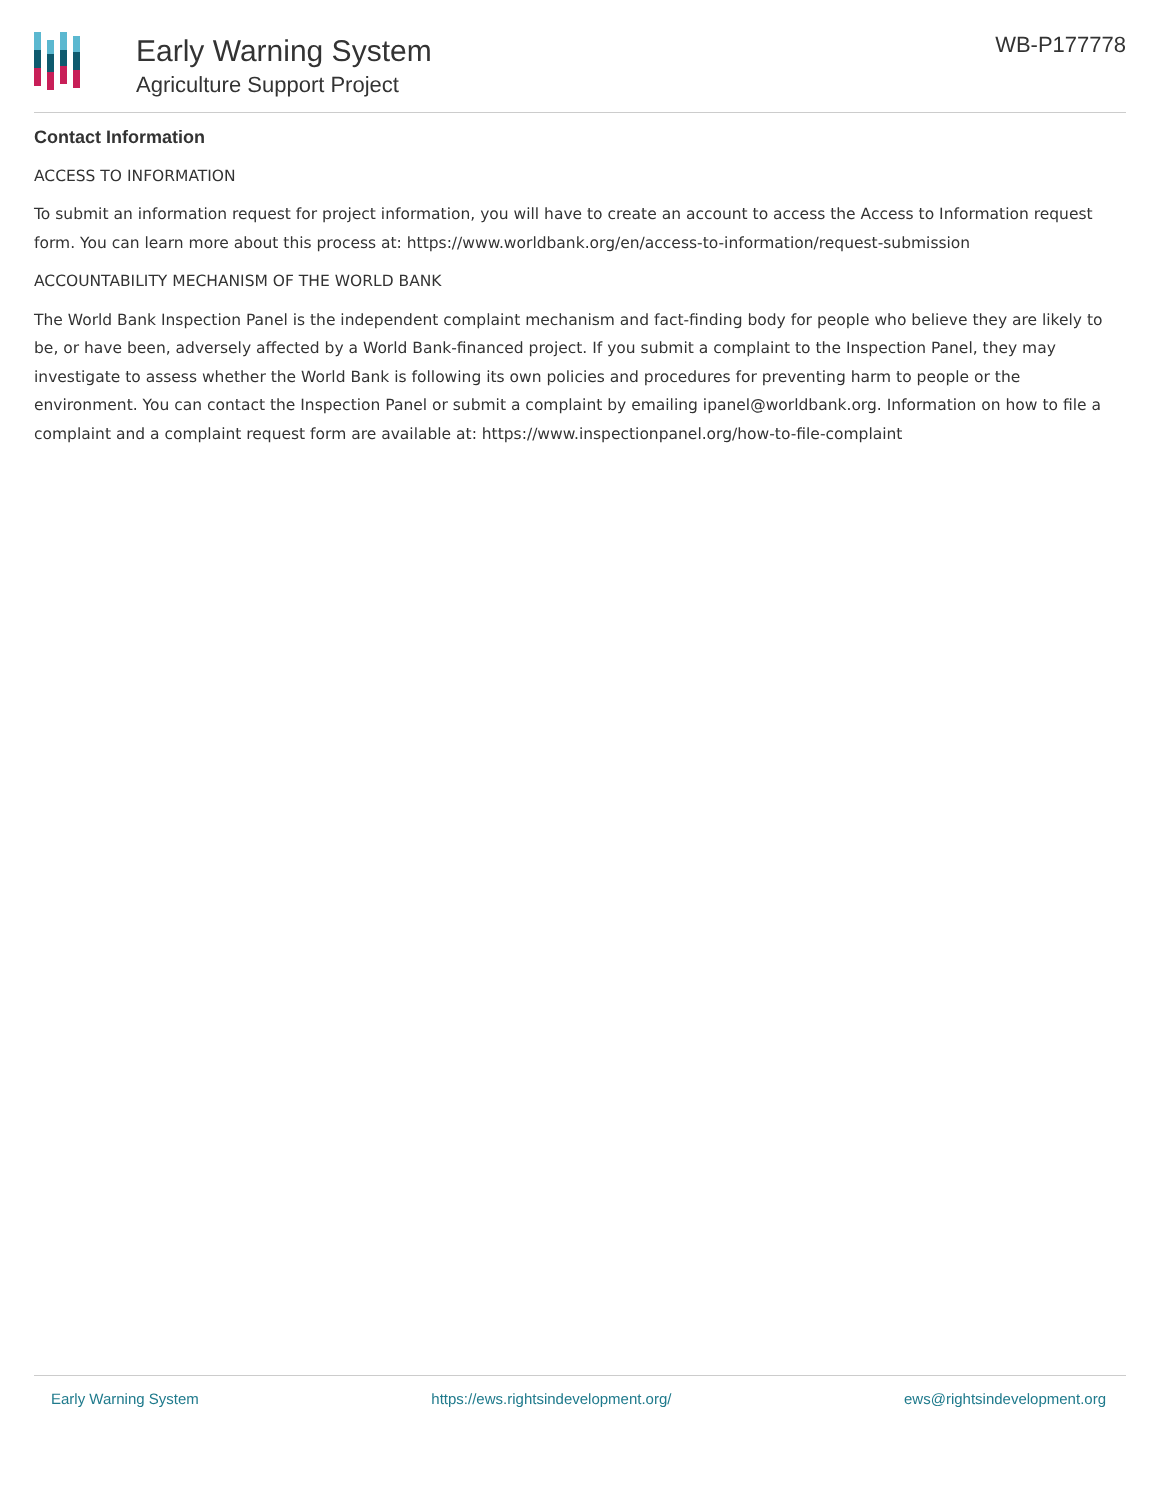Early Warning System
Agriculture Support Project
WB-P177778
Contact Information
ACCESS TO INFORMATION
To submit an information request for project information, you will have to create an account to access the Access to Information request form. You can learn more about this process at: https://www.worldbank.org/en/access-to-information/request-submission
ACCOUNTABILITY MECHANISM OF THE WORLD BANK
The World Bank Inspection Panel is the independent complaint mechanism and fact-finding body for people who believe they are likely to be, or have been, adversely affected by a World Bank-financed project. If you submit a complaint to the Inspection Panel, they may investigate to assess whether the World Bank is following its own policies and procedures for preventing harm to people or the environment. You can contact the Inspection Panel or submit a complaint by emailing ipanel@worldbank.org. Information on how to file a complaint and a complaint request form are available at: https://www.inspectionpanel.org/how-to-file-complaint
Early Warning System https://ews.rightsindevelopment.org/ ews@rightsindevelopment.org